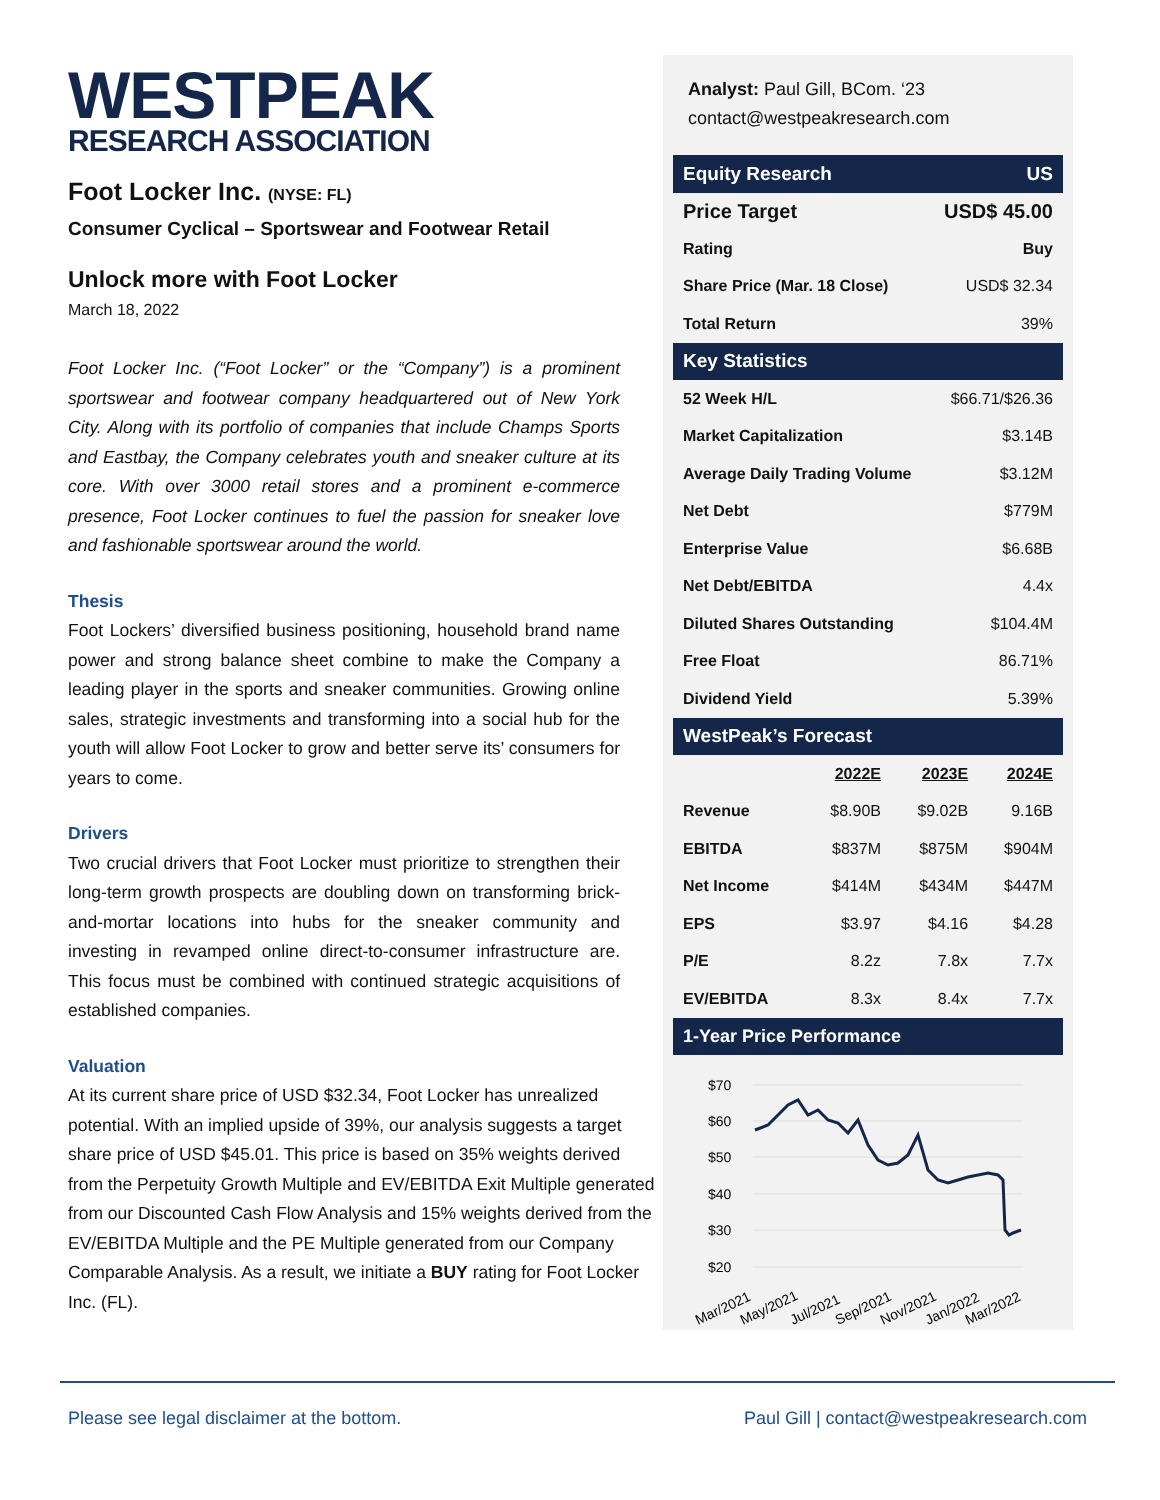WESTPEAK
RESEARCH ASSOCIATION
Foot Locker Inc. (NYSE: FL)
Consumer Cyclical – Sportswear and Footwear Retail
Unlock more with Foot Locker
March 18, 2022
Foot Locker Inc. (“Foot Locker” or the “Company”) is a prominent sportswear and footwear company headquartered out of New York City. Along with its portfolio of companies that include Champs Sports and Eastbay, the Company celebrates youth and sneaker culture at its core. With over 3000 retail stores and a prominent e-commerce presence, Foot Locker continues to fuel the passion for sneaker love and fashionable sportswear around the world.
Thesis
Foot Lockers’ diversified business positioning, household brand name power and strong balance sheet combine to make the Company a leading player in the sports and sneaker communities. Growing online sales, strategic investments and transforming into a social hub for the youth will allow Foot Locker to grow and better serve its’ consumers for years to come.
Drivers
Two crucial drivers that Foot Locker must prioritize to strengthen their long-term growth prospects are doubling down on transforming brick-and-mortar locations into hubs for the sneaker community and investing in revamped online direct-to-consumer infrastructure are. This focus must be combined with continued strategic acquisitions of established companies.
Valuation
At its current share price of USD $32.34, Foot Locker has unrealized potential. With an implied upside of 39%, our analysis suggests a target share price of USD $45.01. This price is based on 35% weights derived from the Perpetuity Growth Multiple and EV/EBITDA Exit Multiple generated from our Discounted Cash Flow Analysis and 15% weights derived from the EV/EBITDA Multiple and the PE Multiple generated from our Company Comparable Analysis. As a result, we initiate a BUY rating for Foot Locker Inc. (FL).
Analyst: Paul Gill, BCom. ‘23
contact@westpeakresearch.com
| Equity Research | US |
| Price Target | USD$ 45.00 |
| Rating | Buy |
| Share Price (Mar. 18 Close) | USD$ 32.34 |
| Total Return | 39% |
| Key Statistics | |
| 52 Week H/L | $66.71/$26.36 |
| Market Capitalization | $3.14B |
| Average Daily Trading Volume | $3.12M |
| Net Debt | $779M |
| Enterprise Value | $6.68B |
| Net Debt/EBITDA | 4.4x |
| Diluted Shares Outstanding | $104.4M |
| Free Float | 86.71% |
| Dividend Yield | 5.39% |
| WestPeak’s Forecast | | | |
| | 2022E | 2023E | 2024E |
| Revenue | $8.90B | $9.02B | 9.16B |
| EBITDA | $837M | $875M | $904M |
| Net Income | $414M | $434M | $447M |
| EPS | $3.97 | $4.16 | $4.28 |
| P/E | 8.2z | 7.8x | 7.7x |
| EV/EBITDA | 8.3x | 8.4x | 7.7x |
| 1-Year Price Performance | | | |
$70
$60
$50
$40
$30
$20
Mar/2021
May/2021
Jul/2021
Sep/2021
Nov/2021
Jan/2022
Mar/2022
Please see legal disclaimer at the bottom. Paul Gill | contact@westpeakresearch.com